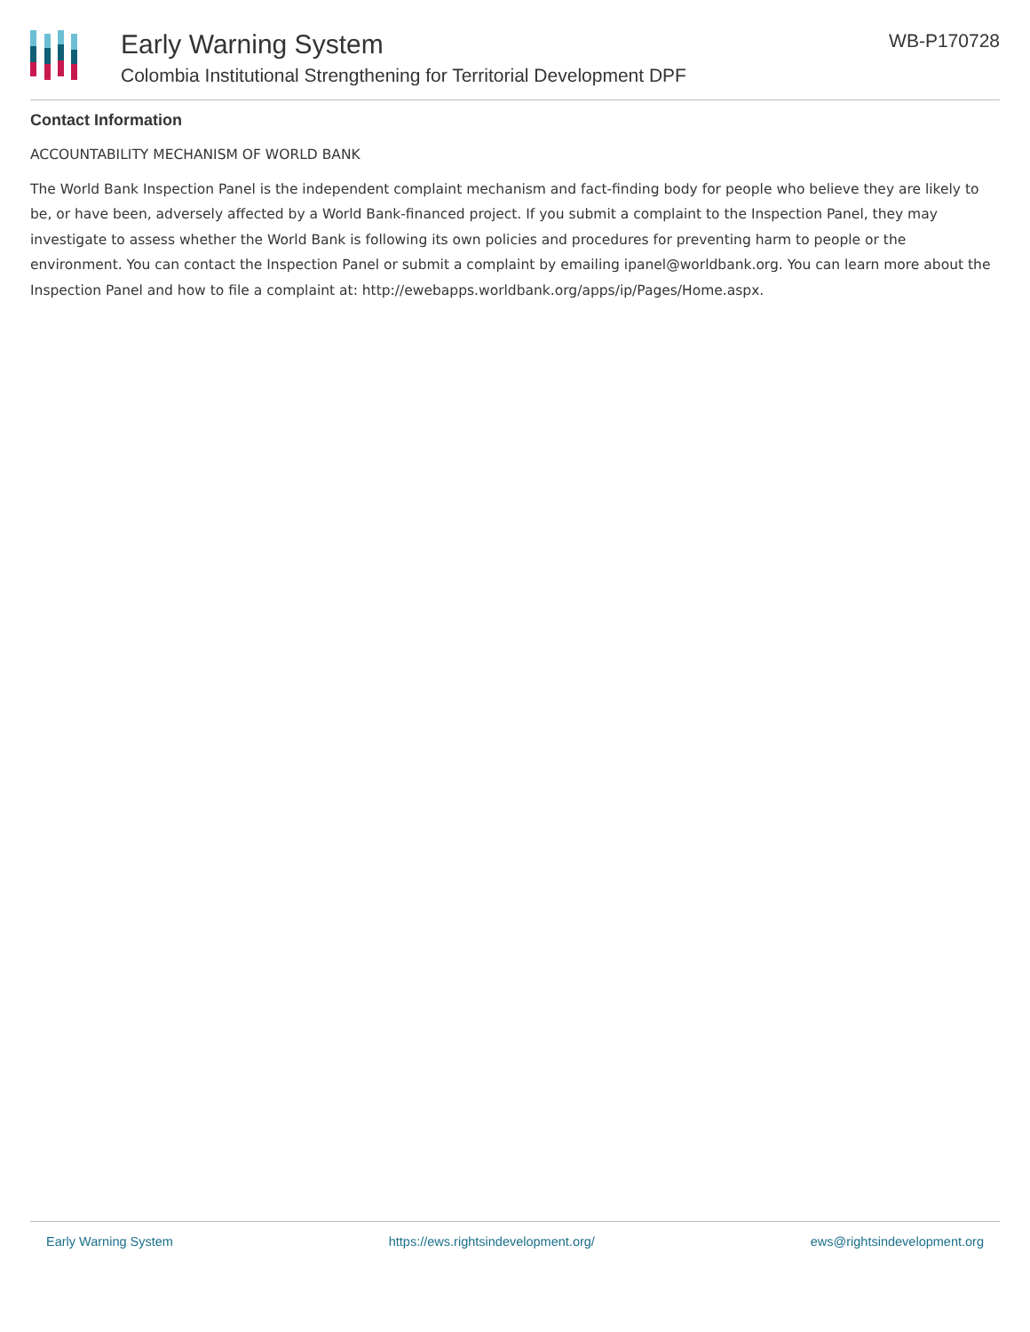Early Warning System
Colombia Institutional Strengthening for Territorial Development DPF
WB-P170728
Contact Information
ACCOUNTABILITY MECHANISM OF WORLD BANK
The World Bank Inspection Panel is the independent complaint mechanism and fact-finding body for people who believe they are likely to be, or have been, adversely affected by a World Bank-financed project. If you submit a complaint to the Inspection Panel, they may investigate to assess whether the World Bank is following its own policies and procedures for preventing harm to people or the environment. You can contact the Inspection Panel or submit a complaint by emailing ipanel@worldbank.org. You can learn more about the Inspection Panel and how to file a complaint at: http://ewebapps.worldbank.org/apps/ip/Pages/Home.aspx.
Early Warning System https://ews.rightsindevelopment.org/ ews@rightsindevelopment.org